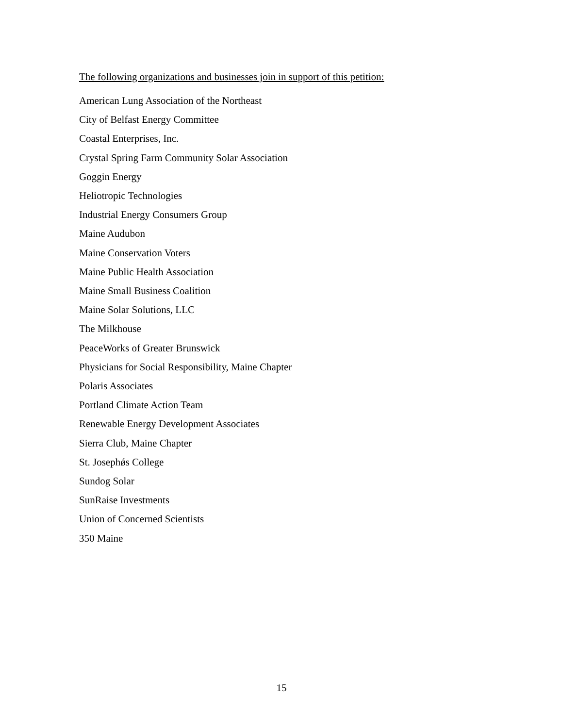The following organizations and businesses join in support of this petition:
American Lung Association of the Northeast
City of Belfast Energy Committee
Coastal Enterprises, Inc.
Crystal Spring Farm Community Solar Association
Goggin Energy
Heliotropic Technologies
Industrial Energy Consumers Group
Maine Audubon
Maine Conservation Voters
Maine Public Health Association
Maine Small Business Coalition
Maine Solar Solutions, LLC
The Milkhouse
PeaceWorks of Greater Brunswick
Physicians for Social Responsibility, Maine Chapter
Polaris Associates
Portland Climate Action Team
Renewable Energy Development Associates
Sierra Club, Maine Chapter
St. Josephǿs College
Sundog Solar
SunRaise Investments
Union of Concerned Scientists
350 Maine
15